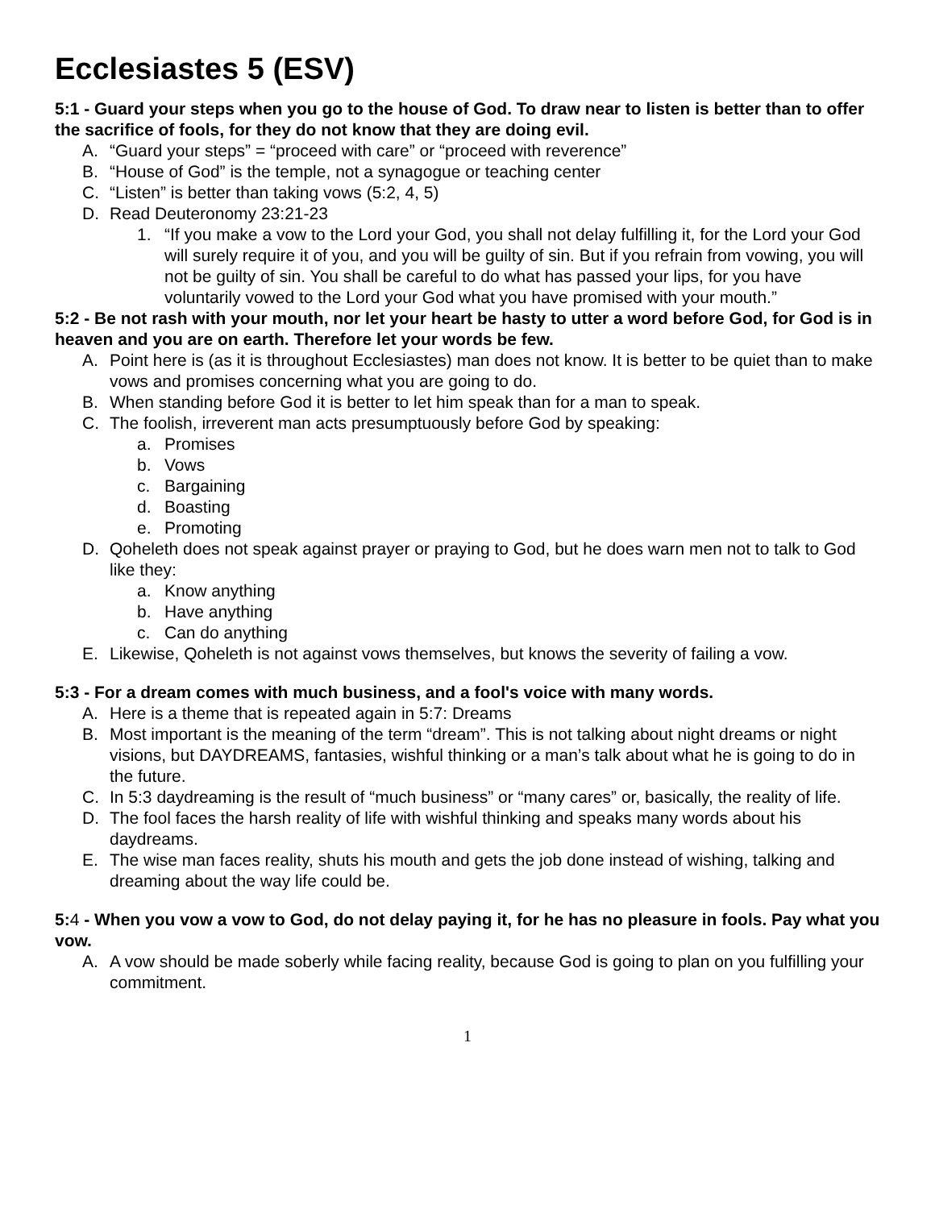Ecclesiastes 5 (ESV)
5:1 - Guard your steps when you go to the house of God. To draw near to listen is better than to offer the sacrifice of fools, for they do not know that they are doing evil.
A. “Guard your steps” = “proceed with care” or “proceed with reverence”
B. “House of God” is the temple, not a synagogue or teaching center
C. “Listen” is better than taking vows (5:2, 4, 5)
D. Read Deuteronomy 23:21-23
1. “If you make a vow to the Lord your God, you shall not delay fulfilling it, for the Lord your God will surely require it of you, and you will be guilty of sin. But if you refrain from vowing, you will not be guilty of sin. You shall be careful to do what has passed your lips, for you have voluntarily vowed to the Lord your God what you have promised with your mouth.”
5:2 - Be not rash with your mouth, nor let your heart be hasty to utter a word before God, for God is in heaven and you are on earth. Therefore let your words be few.
A. Point here is (as it is throughout Ecclesiastes) man does not know. It is better to be quiet than to make vows and promises concerning what you are going to do.
B. When standing before God it is better to let him speak than for a man to speak.
C. The foolish, irreverent man acts presumptuously before God by speaking:
a. Promises
b. Vows
c. Bargaining
d. Boasting
e. Promoting
D. Qoheleth does not speak against prayer or praying to God, but he does warn men not to talk to God like they:
a. Know anything
b. Have anything
c. Can do anything
E. Likewise, Qoheleth is not against vows themselves, but knows the severity of failing a vow.
5:3 - For a dream comes with much business, and a fool's voice with many words.
A. Here is a theme that is repeated again in 5:7: Dreams
B. Most important is the meaning of the term “dream”. This is not talking about night dreams or night visions, but DAYDREAMS, fantasies, wishful thinking or a man’s talk about what he is going to do in the future.
C. In 5:3 daydreaming is the result of “much business” or “many cares” or, basically, the reality of life.
D. The fool faces the harsh reality of life with wishful thinking and speaks many words about his daydreams.
E. The wise man faces reality, shuts his mouth and gets the job done instead of wishing, talking and dreaming about the way life could be.
5:4 - When you vow a vow to God, do not delay paying it, for he has no pleasure in fools. Pay what you vow.
A. A vow should be made soberly while facing reality, because God is going to plan on you fulfilling your commitment.
1